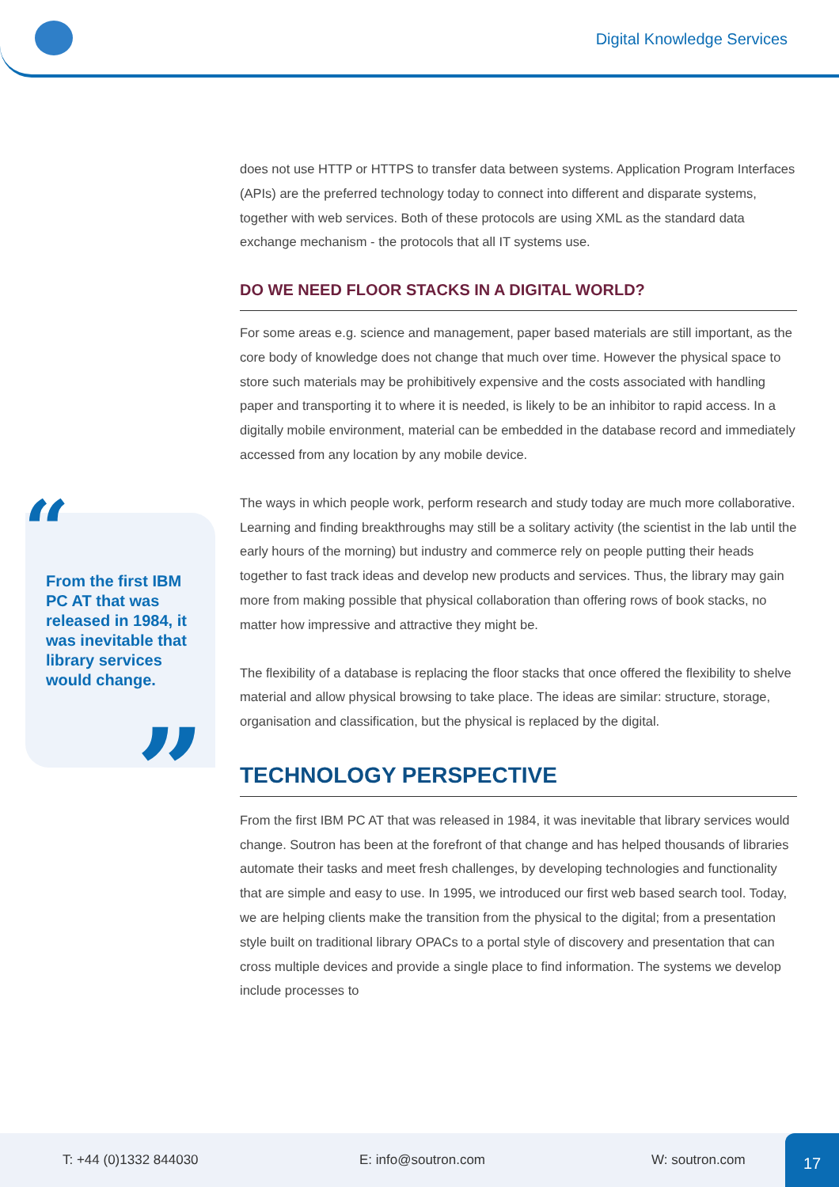Digital Knowledge Services
“
From the first IBM PC AT that was released in 1984, it was inevitable that library services would change.
”
does not use HTTP or HTTPS to transfer data between systems. Application Program Interfaces (APIs) are the preferred technology today to connect into different and disparate systems, together with web services. Both of these protocols are using XML as the standard data exchange mechanism - the protocols that all IT systems use.
DO WE NEED FLOOR STACKS IN A DIGITAL WORLD?
For some areas e.g. science and management, paper based materials are still important, as the core body of knowledge does not change that much over time. However the physical space to store such materials may be prohibitively expensive and the costs associated with handling paper and transporting it to where it is needed, is likely to be an inhibitor to rapid access. In a digitally mobile environment, material can be embedded in the database record and immediately accessed from any location by any mobile device.
The ways in which people work, perform research and study today are much more collaborative. Learning and finding breakthroughs may still be a solitary activity (the scientist in the lab until the early hours of the morning) but industry and commerce rely on people putting their heads together to fast track ideas and develop new products and services. Thus, the library may gain more from making possible that physical collaboration than offering rows of book stacks, no matter how impressive and attractive they might be.
The flexibility of a database is replacing the floor stacks that once offered the flexibility to shelve material and allow physical browsing to take place. The ideas are similar: structure, storage, organisation and classification, but the physical is replaced by the digital.
TECHNOLOGY PERSPECTIVE
From the first IBM PC AT that was released in 1984, it was inevitable that library services would change. Soutron has been at the forefront of that change and has helped thousands of libraries automate their tasks and meet fresh challenges, by developing technologies and functionality that are simple and easy to use. In 1995, we introduced our first web based search tool. Today, we are helping clients make the transition from the physical to the digital; from a presentation style built on traditional library OPACs to a portal style of discovery and presentation that can cross multiple devices and provide a single place to find information. The systems we develop include processes to
T: +44 (0)1332 844030 E: info@soutron.com W: soutron.com
17